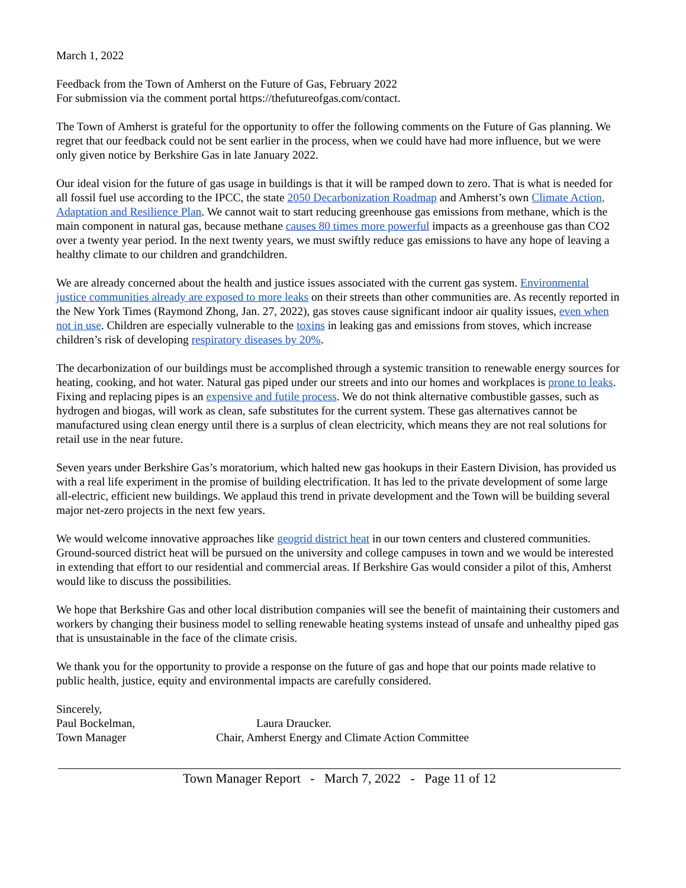March 1, 2022
Feedback from the Town of Amherst on the Future of Gas, February 2022
For submission via the comment portal https://thefutureofgas.com/contact.
The Town of Amherst is grateful for the opportunity to offer the following comments on the Future of Gas planning. We regret that our feedback could not be sent earlier in the process, when we could have had more influence, but we were only given notice by Berkshire Gas in late January 2022.
Our ideal vision for the future of gas usage in buildings is that it will be ramped down to zero. That is what is needed for all fossil fuel use according to the IPCC, the state 2050 Decarbonization Roadmap and Amherst’s own Climate Action, Adaptation and Resilience Plan. We cannot wait to start reducing greenhouse gas emissions from methane, which is the main component in natural gas, because methane causes 80 times more powerful impacts as a greenhouse gas than CO2 over a twenty year period. In the next twenty years, we must swiftly reduce gas emissions to have any hope of leaving a healthy climate to our children and grandchildren.
We are already concerned about the health and justice issues associated with the current gas system. Environmental justice communities already are exposed to more leaks on their streets than other communities are. As recently reported in the New York Times (Raymond Zhong, Jan. 27, 2022), gas stoves cause significant indoor air quality issues, even when not in use. Children are especially vulnerable to the toxins in leaking gas and emissions from stoves, which increase children’s risk of developing respiratory diseases by 20%.
The decarbonization of our buildings must be accomplished through a systemic transition to renewable energy sources for heating, cooking, and hot water. Natural gas piped under our streets and into our homes and workplaces is prone to leaks. Fixing and replacing pipes is an expensive and futile process. We do not think alternative combustible gasses, such as hydrogen and biogas, will work as clean, safe substitutes for the current system. These gas alternatives cannot be manufactured using clean energy until there is a surplus of clean electricity, which means they are not real solutions for retail use in the near future.
Seven years under Berkshire Gas’s moratorium, which halted new gas hookups in their Eastern Division, has provided us with a real life experiment in the promise of building electrification. It has led to the private development of some large all-electric, efficient new buildings. We applaud this trend in private development and the Town will be building several major net-zero projects in the next few years.
We would welcome innovative approaches like geogrid district heat in our town centers and clustered communities. Ground-sourced district heat will be pursued on the university and college campuses in town and we would be interested in extending that effort to our residential and commercial areas. If Berkshire Gas would consider a pilot of this, Amherst would like to discuss the possibilities.
We hope that Berkshire Gas and other local distribution companies will see the benefit of maintaining their customers and workers by changing their business model to selling renewable heating systems instead of unsafe and unhealthy piped gas that is unsustainable in the face of the climate crisis.
We thank you for the opportunity to provide a response on the future of gas and hope that our points made relative to public health, justice, equity and environmental impacts are carefully considered.
Sincerely,
Paul Bockelman, Laura Draucker.
Town Manager Chair, Amherst Energy and Climate Action Committee
Town Manager Report - March 7, 2022 - Page 11 of 12